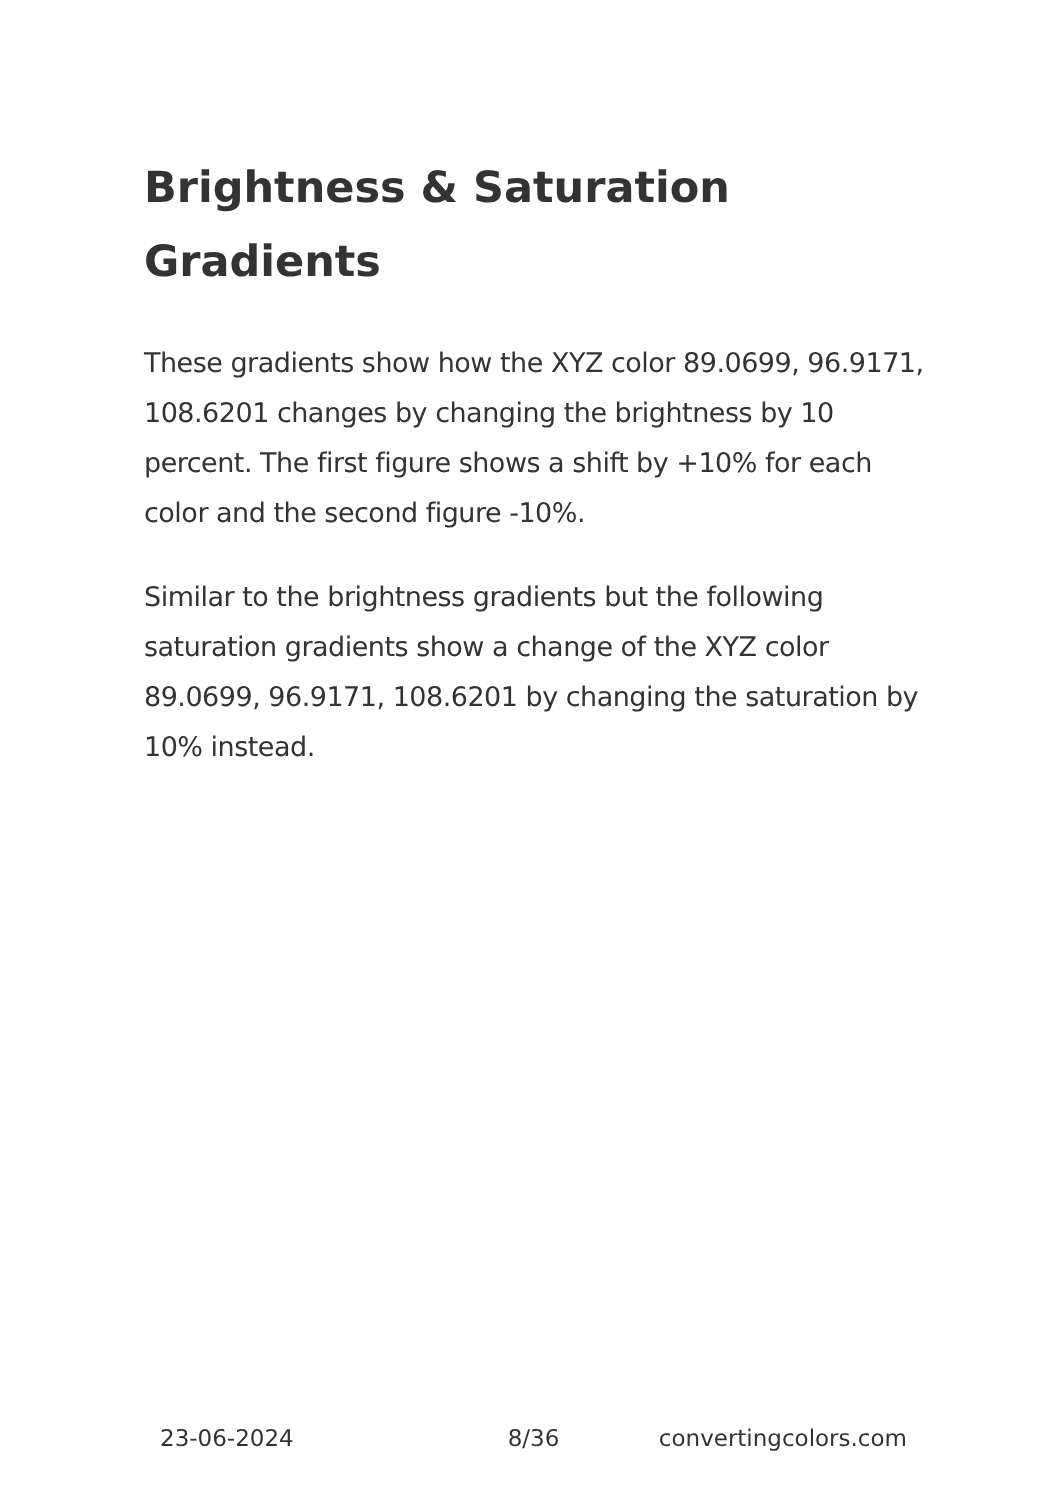Brightness & Saturation Gradients
These gradients show how the XYZ color 89.0699, 96.9171, 108.6201 changes by changing the brightness by 10 percent. The first figure shows a shift by +10% for each color and the second figure -10%.
Similar to the brightness gradients but the following saturation gradients show a change of the XYZ color 89.0699, 96.9171, 108.6201 by changing the saturation by 10% instead.
23-06-2024 8/36 convertingcolors.com